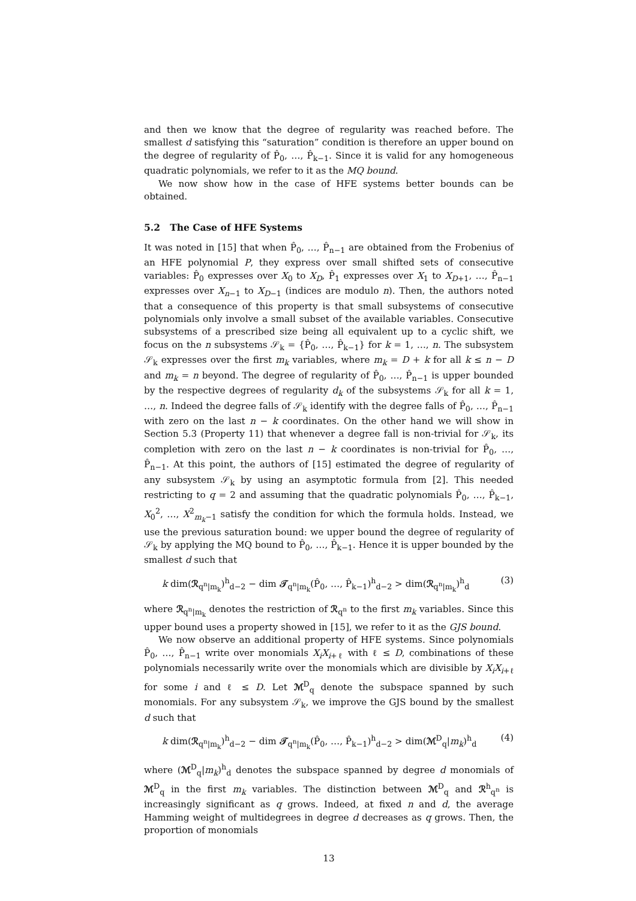and then we know that the degree of regularity was reached before. The smallest d satisfying this “saturation” condition is therefore an upper bound on the degree of regularity of P̂<sub>0</sub>, …, P̂<sub>k−1</sub>. Since it is valid for any homogeneous quadratic polynomials, we refer to it as the MQ bound.
We now show how in the case of HFE systems better bounds can be obtained.
5.2 The Case of HFE Systems
It was noted in [15] that when P̂<sub>0</sub>, …, P̂<sub>n−1</sub> are obtained from the Frobenius of an HFE polynomial P, they express over small shifted sets of consecutive variables: P̂<sub>0</sub> expresses over X<sub>0</sub> to X<sub>D</sub>, P̂<sub>1</sub> expresses over X<sub>1</sub> to X<sub>D+1</sub>, …, P̂<sub>n−1</sub> expresses over X<sub>n−1</sub> to X<sub>D−1</sub> (indices are modulo n). Then, the authors noted that a consequence of this property is that small subsystems of consecutive polynomials only involve a small subset of the available variables. Consecutive subsystems of a prescribed size being all equivalent up to a cyclic shift, we focus on the n subsystems 𝒮<sub>k</sub> = {P̂<sub>0</sub>, …, P̂<sub>k−1</sub>} for k = 1, …, n. The subsystem 𝒮<sub>k</sub> expresses over the first m<sub>k</sub> variables, where m<sub>k</sub> = D + k for all k ≤ n − D and m<sub>k</sub> = n beyond. The degree of regularity of P̂<sub>0</sub>, …, P̂<sub>n−1</sub> is upper bounded by the respective degrees of regularity d<sub>k</sub> of the subsystems 𝒮<sub>k</sub> for all k = 1, …, n. Indeed the degree falls of 𝒮<sub>k</sub> identify with the degree falls of P̂<sub>0</sub>, …, P̂<sub>n−1</sub> with zero on the last n − k coordinates. On the other hand we will show in Section 5.3 (Property 11) that whenever a degree fall is non-trivial for 𝒮<sub>k</sub>, its completion with zero on the last n − k coordinates is non-trivial for P̂<sub>0</sub>, …, P̂<sub>n−1</sub>. At this point, the authors of [15] estimated the degree of regularity of any subsystem 𝒮<sub>k</sub> by using an asymptotic formula from [2]. This needed restricting to q = 2 and assuming that the quadratic polynomials P̂<sub>0</sub>, …, P̂<sub>k−1</sub>, X<sub>0</sub><sup>2</sup>, …, X<sup>2</sup><sub>m<sub>k</sub>−1</sub> satisfy the condition for which the formula holds. Instead, we use the previous saturation bound: we upper bound the degree of regularity of 𝒮<sub>k</sub> by applying the MQ bound to P̂<sub>0</sub>, …, P̂<sub>k−1</sub>. Hence it is upper bounded by the smallest d such that
k dim(ℛ<sub>q<sup>n</sup>|m<sub>k</sub></sub>)<sup>h</sup><sub>d−2</sub> − dim 𝒯<sub>q<sup>n</sup>|m<sub>k</sub></sub>(P̂<sub>0</sub>, …, P̂<sub>k−1</sub>)<sup>h</sup><sub>d−2</sub> > dim(ℛ<sub>q<sup>n</sup>|m<sub>k</sub></sub>)<sup>h</sup><sub>d</sub> (3)
where ℛ<sub>q<sup>n</sup>|m<sub>k</sub></sub> denotes the restriction of ℛ<sub>q<sup>n</sup></sub> to the first m<sub>k</sub> variables. Since this upper bound uses a property showed in [15], we refer to it as the GJS bound.
We now observe an additional property of HFE systems. Since polynomials P̂<sub>0</sub>, …, P̂<sub>n−1</sub> write over monomials X<sub>i</sub>X<sub>i+ℓ</sub> with ℓ ≤ D, combinations of these polynomials necessarily write over the monomials which are divisible by X<sub>i</sub>X<sub>i+ℓ</sub> for some i and ℓ ≤ D. Let ℳ<sup>D</sup><sub>q</sub> denote the subspace spanned by such monomials. For any subsystem 𝒮<sub>k</sub>, we improve the GJS bound by the smallest d such that
k dim(ℛ<sub>q<sup>n</sup>|m<sub>k</sub></sub>)<sup>h</sup><sub>d−2</sub> − dim 𝒯<sub>q<sup>n</sup>|m<sub>k</sub></sub>(P̂<sub>0</sub>, …, P̂<sub>k−1</sub>)<sup>h</sup><sub>d−2</sub> > dim(ℳ<sup>D</sup><sub>q</sub>|m<sub>k</sub>)<sup>h</sup><sub>d</sub> (4)
where (ℳ<sup>D</sup><sub>q</sub>|m<sub>k</sub>)<sup>h</sup><sub>d</sub> denotes the subspace spanned by degree d monomials of ℳ<sup>D</sup><sub>q</sub> in the first m<sub>k</sub> variables. The distinction between ℳ<sup>D</sup><sub>q</sub> and ℛ<sup>h</sup><sub>q<sup>n</sup></sub> is increasingly significant as q grows. Indeed, at fixed n and d, the average Hamming weight of multidegrees in degree d decreases as q grows. Then, the proportion of monomials
13